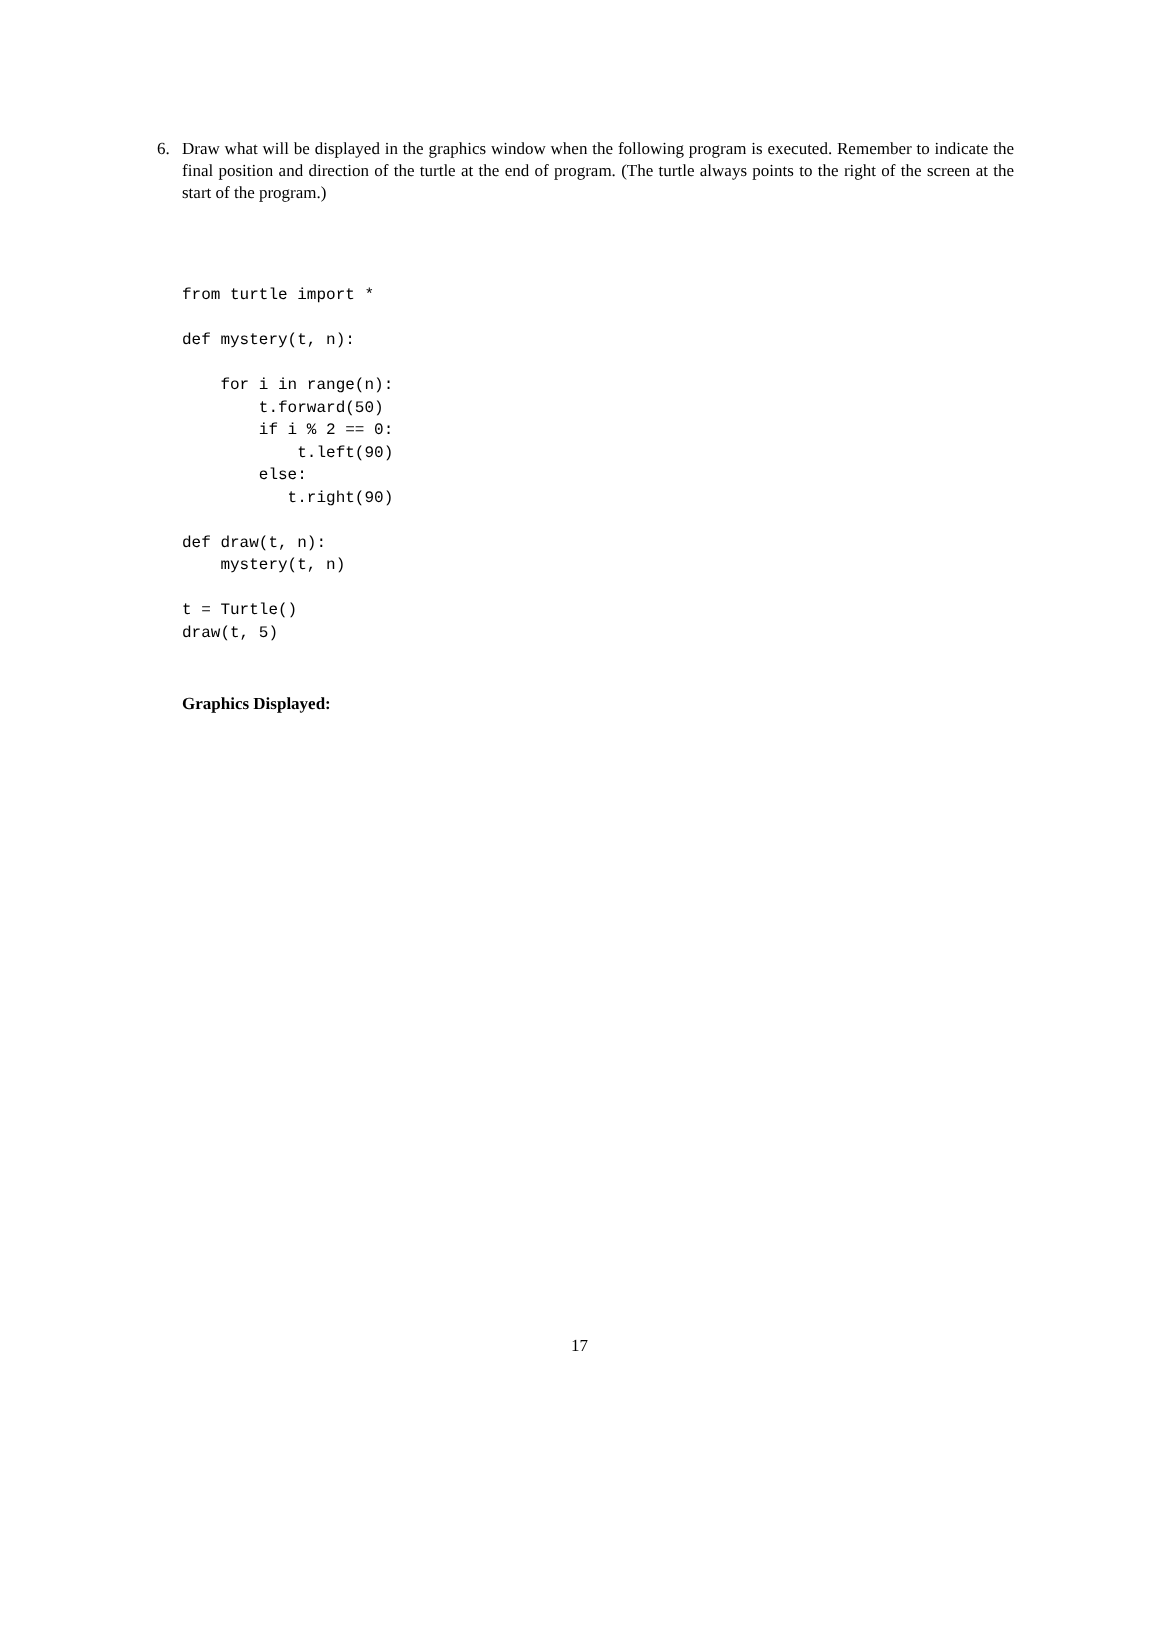6.
Draw what will be displayed in the graphics window when the following program is executed. Remember to indicate the final position and direction of the turtle at the end of program. (The turtle always points to the right of the screen at the start of the program.)
from turtle import *

def mystery(t, n):

    for i in range(n):
        t.forward(50)
        if i % 2 == 0:
            t.left(90)
        else:
           t.right(90)

def draw(t, n):
    mystery(t, n)

t = Turtle()
draw(t, 5)
Graphics Displayed:
17